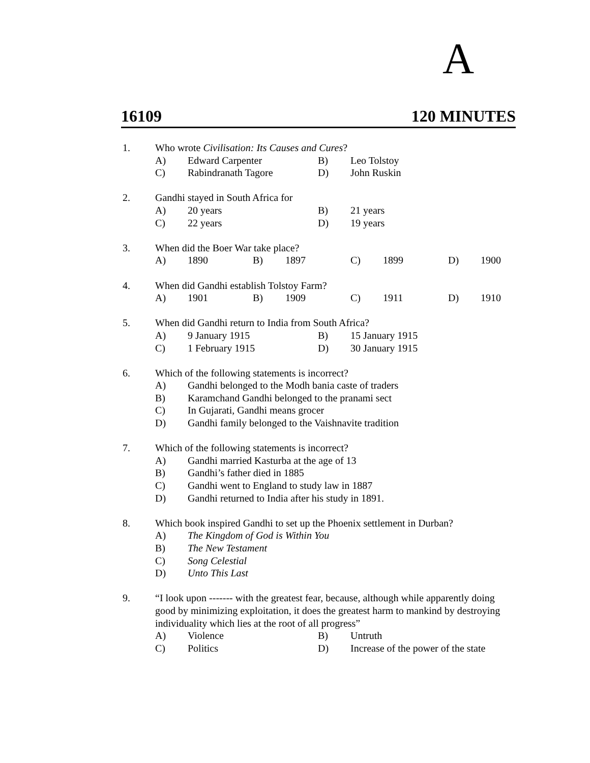A
16109 120 MINUTES
1. Who wrote Civilisation: Its Causes and Cures?
A) Edward Carpenter B) Leo Tolstoy
C) Rabindranath Tagore D) John Ruskin
2. Gandhi stayed in South Africa for
A) 20 years B) 21 years
C) 22 years D) 19 years
3. When did the Boer War take place?
A) 1890 B) 1897 C) 1899 D) 1900
4. When did Gandhi establish Tolstoy Farm?
A) 1901 B) 1909 C) 1911 D) 1910
5. When did Gandhi return to India from South Africa?
A) 9 January 1915 B) 15 January 1915
C) 1 February 1915 D) 30 January 1915
6. Which of the following statements is incorrect?
A) Gandhi belonged to the Modh bania caste of traders
B) Karamchand Gandhi belonged to the pranami sect
C) In Gujarati, Gandhi means grocer
D) Gandhi family belonged to the Vaishnavite tradition
7. Which of the following statements is incorrect?
A) Gandhi married Kasturba at the age of 13
B) Gandhi’s father died in 1885
C) Gandhi went to England to study law in 1887
D) Gandhi returned to India after his study in 1891.
8. Which book inspired Gandhi to set up the Phoenix settlement in Durban?
A) The Kingdom of God is Within You
B) The New Testament
C) Song Celestial
D) Unto This Last
9. “I look upon ------- with the greatest fear, because, although while apparently doing good by minimizing exploitation, it does the greatest harm to mankind by destroying individuality which lies at the root of all progress”
A) Violence B) Untruth
C) Politics D) Increase of the power of the state